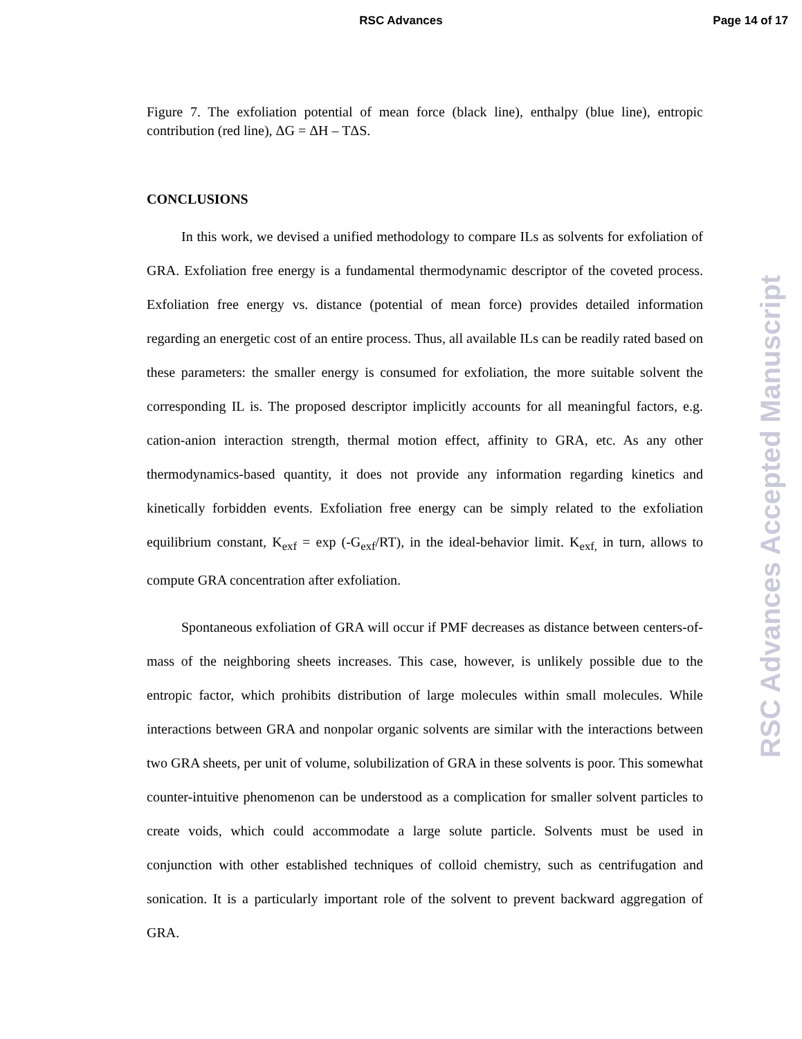RSC Advances
Page 14 of 17
RSC Advances Accepted Manuscript
Figure 7. The exfoliation potential of mean force (black line), enthalpy (blue line), entropic contribution (red line), ΔG = ΔH – TΔS.
CONCLUSIONS
In this work, we devised a unified methodology to compare ILs as solvents for exfoliation of GRA. Exfoliation free energy is a fundamental thermodynamic descriptor of the coveted process. Exfoliation free energy vs. distance (potential of mean force) provides detailed information regarding an energetic cost of an entire process. Thus, all available ILs can be readily rated based on these parameters: the smaller energy is consumed for exfoliation, the more suitable solvent the corresponding IL is. The proposed descriptor implicitly accounts for all meaningful factors, e.g. cation-anion interaction strength, thermal motion effect, affinity to GRA, etc. As any other thermodynamics-based quantity, it does not provide any information regarding kinetics and kinetically forbidden events. Exfoliation free energy can be simply related to the exfoliation equilibrium constant, K<sub>exf</sub> = exp (-G<sub>exf</sub>/RT), in the ideal-behavior limit. K<sub>exf,</sub> in turn, allows to compute GRA concentration after exfoliation.
Spontaneous exfoliation of GRA will occur if PMF decreases as distance between centers-of-mass of the neighboring sheets increases. This case, however, is unlikely possible due to the entropic factor, which prohibits distribution of large molecules within small molecules. While interactions between GRA and nonpolar organic solvents are similar with the interactions between two GRA sheets, per unit of volume, solubilization of GRA in these solvents is poor. This somewhat counter-intuitive phenomenon can be understood as a complication for smaller solvent particles to create voids, which could accommodate a large solute particle. Solvents must be used in conjunction with other established techniques of colloid chemistry, such as centrifugation and sonication. It is a particularly important role of the solvent to prevent backward aggregation of GRA.